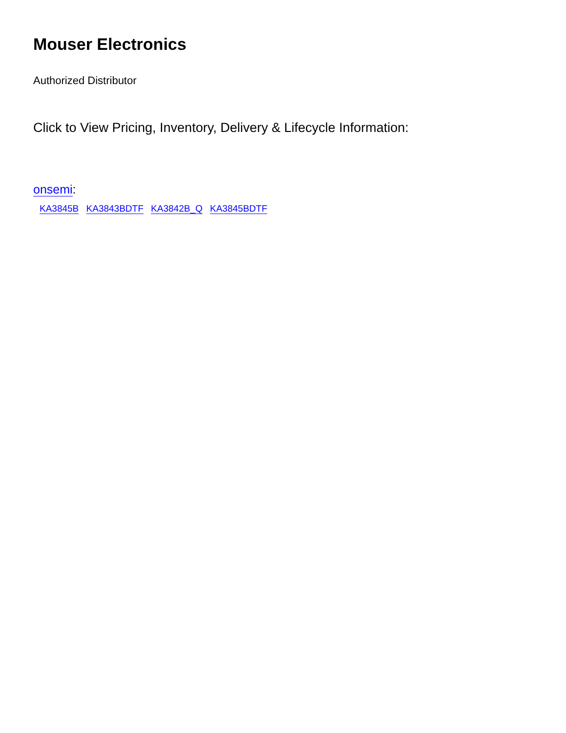Mouser Electronics
Authorized Distributor
Click to View Pricing, Inventory, Delivery & Lifecycle Information:
onsemi:
KA3845B KA3843BDTF KA3842B_Q KA3845BDTF